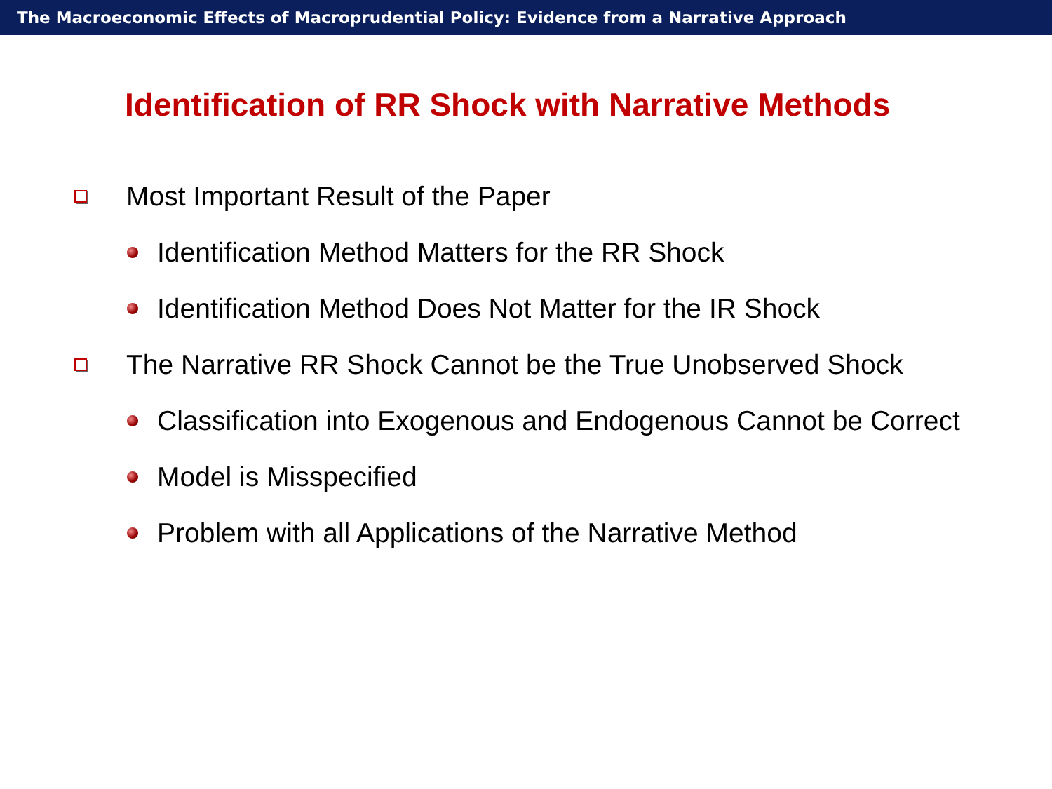The Macroeconomic Effects of Macroprudential Policy: Evidence from a Narrative Approach
Identification of RR Shock with Narrative Methods
Most Important Result of the Paper
Identification Method Matters for the RR Shock
Identification Method Does Not Matter for the IR Shock
The Narrative RR Shock Cannot be the True Unobserved Shock
Classification into Exogenous and Endogenous Cannot be Correct
Model is Misspecified
Problem with all Applications of the Narrative Method